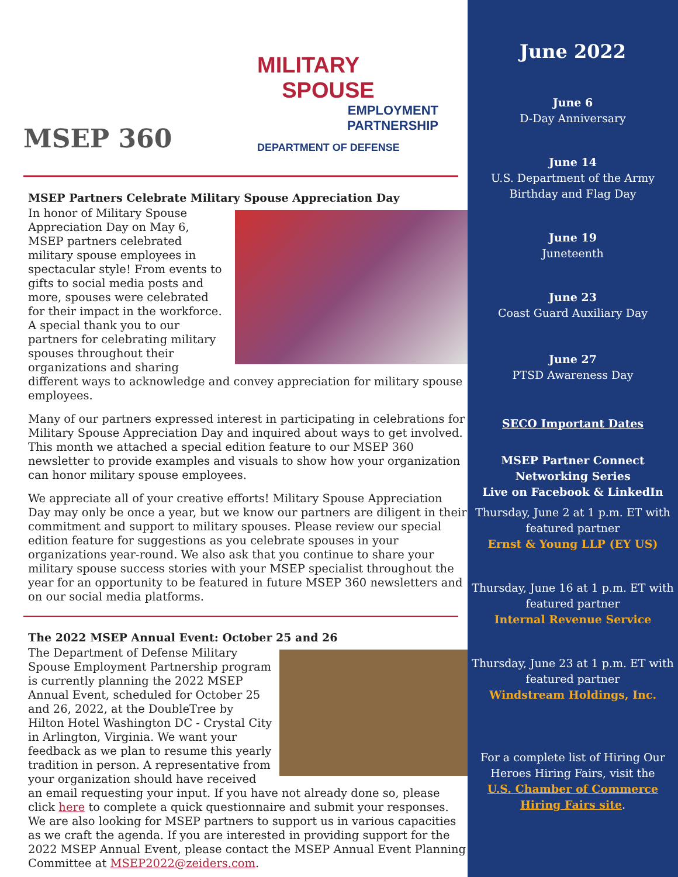MSEP 360
MILITARY
SPOUSE
EMPLOYMENT
PARTNERSHIP
DEPARTMENT OF DEFENSE
MSEP Partners Celebrate Military Spouse Appreciation Day
In honor of Military Spouse Appreciation Day on May 6, MSEP partners celebrated military spouse employees in spectacular style! From events to gifts to social media posts and more, spouses were celebrated for their impact in the workforce. A special thank you to our partners for celebrating military spouses throughout their organizations and sharing different ways to acknowledge and convey appreciation for military spouse employees.
Many of our partners expressed interest in participating in celebrations for Military Spouse Appreciation Day and inquired about ways to get involved. This month we attached a special edition feature to our MSEP 360 newsletter to provide examples and visuals to show how your organization can honor military spouse employees.
We appreciate all of your creative efforts! Military Spouse Appreciation Day may only be once a year, but we know our partners are diligent in their commitment and support to military spouses. Please review our special edition feature for suggestions as you celebrate spouses in your organizations year-round. We also ask that you continue to share your military spouse success stories with your MSEP specialist throughout the year for an opportunity to be featured in future MSEP 360 newsletters and on our social media platforms.
The 2022 MSEP Annual Event: October 25 and 26
The Department of Defense Military Spouse Employment Partnership program is currently planning the 2022 MSEP Annual Event, scheduled for October 25 and 26, 2022, at the DoubleTree by Hilton Hotel Washington DC - Crystal City in Arlington, Virginia. We want your feedback as we plan to resume this yearly tradition in person. A representative from your organization should have received an email requesting your input. If you have not already done so, please click here to complete a quick questionnaire and submit your responses. We are also looking for MSEP partners to support us in various capacities as we craft the agenda. If you are interested in providing support for the 2022 MSEP Annual Event, please contact the MSEP Annual Event Planning Committee at MSEP2022@zeiders.com.
June 2022
June 6
D-Day Anniversary
June 14
U.S. Department of the Army
Birthday and Flag Day
June 19
Juneteenth
June 23
Coast Guard Auxiliary Day
June 27
PTSD Awareness Day
SECO Important Dates
MSEP Partner Connect
Networking Series
Live on Facebook & LinkedIn
Thursday, June 2 at 1 p.m. ET with featured partner
Ernst & Young LLP (EY US)
Thursday, June 16 at 1 p.m. ET with featured partner
Internal Revenue Service
Thursday, June 23 at 1 p.m. ET with featured partner
Windstream Holdings, Inc.
For a complete list of Hiring Our
Heroes Hiring Fairs, visit the
U.S. Chamber of Commerce
Hiring Fairs site.